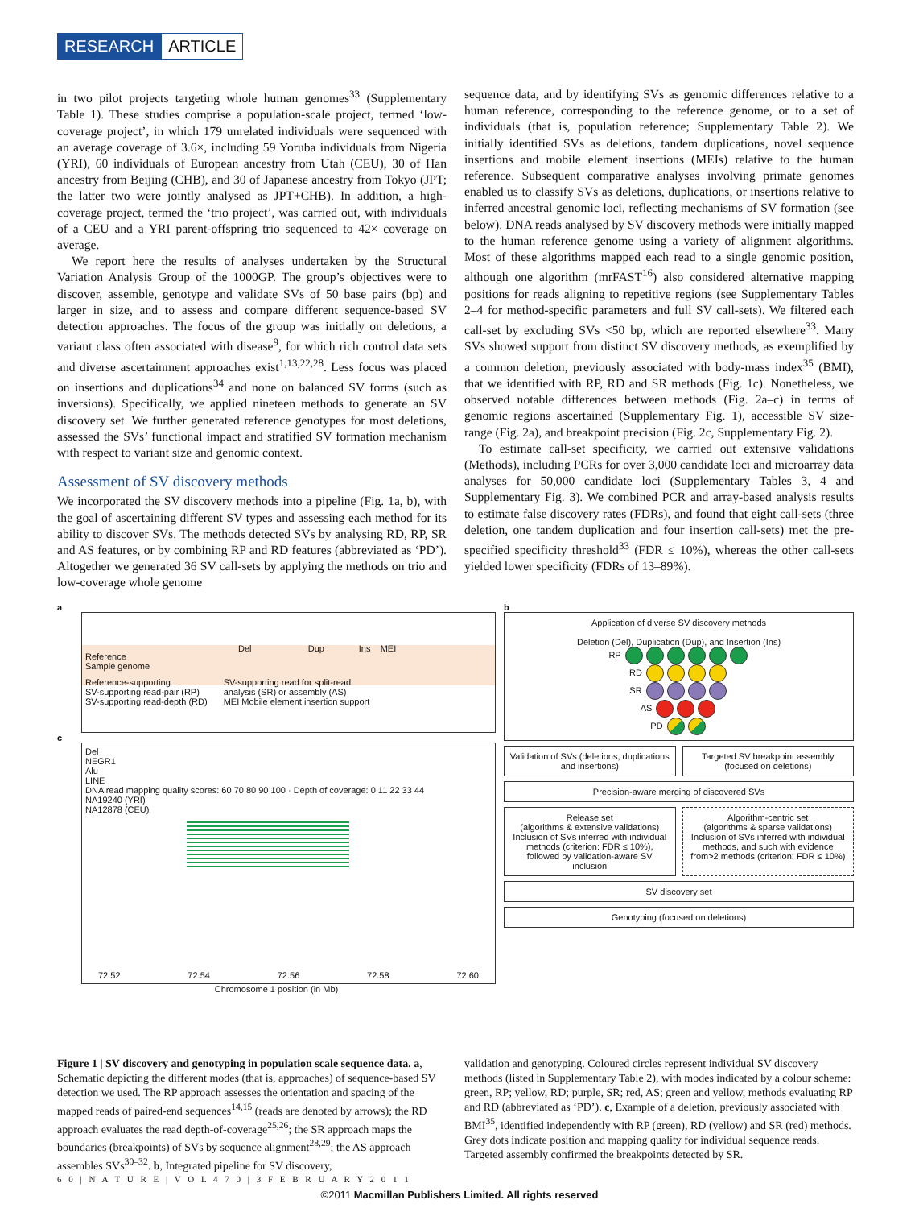RESEARCH ARTICLE
in two pilot projects targeting whole human genomes<sup>33</sup> (Supplementary Table 1). These studies comprise a population-scale project, termed ‘low-coverage project’, in which 179 unrelated individuals were sequenced with an average coverage of 3.6×, including 59 Yoruba individuals from Nigeria (YRI), 60 individuals of European ancestry from Utah (CEU), 30 of Han ancestry from Beijing (CHB), and 30 of Japanese ancestry from Tokyo (JPT; the latter two were jointly analysed as JPT+CHB). In addition, a high-coverage project, termed the ‘trio project’, was carried out, with individuals of a CEU and a YRI parent-offspring trio sequenced to 42× coverage on average.
We report here the results of analyses undertaken by the Structural Variation Analysis Group of the 1000GP. The group’s objectives were to discover, assemble, genotype and validate SVs of 50 base pairs (bp) and larger in size, and to assess and compare different sequence-based SV detection approaches. The focus of the group was initially on deletions, a variant class often associated with disease<sup>9</sup>, for which rich control data sets and diverse ascertainment approaches exist<sup>1,13,22,28</sup>. Less focus was placed on insertions and duplications<sup>34</sup> and none on balanced SV forms (such as inversions). Specifically, we applied nineteen methods to generate an SV discovery set. We further generated reference genotypes for most deletions, assessed the SVs’ functional impact and stratified SV formation mechanism with respect to variant size and genomic context.
Assessment of SV discovery methods
We incorporated the SV discovery methods into a pipeline (Fig. 1a, b), with the goal of ascertaining different SV types and assessing each method for its ability to discover SVs. The methods detected SVs by analysing RD, RP, SR and AS features, or by combining RP and RD features (abbreviated as ‘PD’). Altogether we generated 36 SV call-sets by applying the methods on trio and low-coverage whole genome
sequence data, and by identifying SVs as genomic differences relative to a human reference, corresponding to the reference genome, or to a set of individuals (that is, population reference; Supplementary Table 2). We initially identified SVs as deletions, tandem duplications, novel sequence insertions and mobile element insertions (MEIs) relative to the human reference. Subsequent comparative analyses involving primate genomes enabled us to classify SVs as deletions, duplications, or insertions relative to inferred ancestral genomic loci, reflecting mechanisms of SV formation (see below). DNA reads analysed by SV discovery methods were initially mapped to the human reference genome using a variety of alignment algorithms. Most of these algorithms mapped each read to a single genomic position, although one algorithm (mrFAST<sup>16</sup>) also considered alternative mapping positions for reads aligning to repetitive regions (see Supplementary Tables 2–4 for method-specific parameters and full SV call-sets). We filtered each call-set by excluding SVs <50 bp, which are reported elsewhere<sup>33</sup>. Many SVs showed support from distinct SV discovery methods, as exemplified by a common deletion, previously associated with body-mass index<sup>35</sup> (BMI), that we identified with RP, RD and SR methods (Fig. 1c). Nonetheless, we observed notable differences between methods (Fig. 2a–c) in terms of genomic regions ascertained (Supplementary Fig. 1), accessible SV size-range (Fig. 2a), and breakpoint precision (Fig. 2c, Supplementary Fig. 2).
To estimate call-set specificity, we carried out extensive validations (Methods), including PCRs for over 3,000 candidate loci and microarray data analyses for 50,000 candidate loci (Supplementary Tables 3, 4 and Supplementary Fig. 3). We combined PCR and array-based analysis results to estimate false discovery rates (FDRs), and found that eight call-sets (three deletion, one tandem duplication and four insertion call-sets) met the pre-specified specificity threshold<sup>33</sup> (FDR ≤ 10%), whereas the other call-sets yielded lower specificity (FDRs of 13–89%).
a
Reference
Sample genome
Del Dup Ins MEI
Reference-supporting
SV-supporting read-pair (RP)
SV-supporting read-depth (RD)
SV-supporting read for split-read
analysis (SR) or assembly (AS)
MEI Mobile element insertion support
c
Del
NEGR1
Alu
LINE
DNA read mapping quality scores: 60 70 80 90 100 · Depth of coverage: 0 11 22 33 44
NA19240 (YRI)
NA12878 (CEU)
72.52 72.54 72.56 72.58 72.60
Chromosome 1 position (in Mb)
b
Application of diverse SV discovery methods
Deletion (Del), Duplication (Dup), and Insertion (Ins)
RP
RD
SR
AS
PD
Validation of SVs (deletions, duplications and insertions)
Targeted SV breakpoint assembly (focused on deletions)
Precision-aware merging of discovered SVs
Release set
(algorithms & extensive validations)
Inclusion of SVs inferred with individual methods (criterion: FDR ≤ 10%), followed by validation-aware SV inclusion
Algorithm-centric set
(algorithms & sparse validations)
Inclusion of SVs inferred with individual methods, and such with evidence from>2 methods (criterion: FDR ≤ 10%)
SV discovery set
Genotyping (focused on deletions)
Figure 1 | SV discovery and genotyping in population scale sequence data. a, Schematic depicting the different modes (that is, approaches) of sequence-based SV detection we used. The RP approach assesses the orientation and spacing of the mapped reads of paired-end sequences<sup>14,15</sup> (reads are denoted by arrows); the RD approach evaluates the read depth-of-coverage<sup>25,26</sup>; the SR approach maps the boundaries (breakpoints) of SVs by sequence alignment<sup>28,29</sup>; the AS approach assembles SVs<sup>30–32</sup>. b, Integrated pipeline for SV discovery,
validation and genotyping. Coloured circles represent individual SV discovery methods (listed in Supplementary Table 2), with modes indicated by a colour scheme: green, RP; yellow, RD; purple, SR; red, AS; green and yellow, methods evaluating RP and RD (abbreviated as ‘PD’). c, Example of a deletion, previously associated with BMI<sup>35</sup>, identified independently with RP (green), RD (yellow) and SR (red) methods. Grey dots indicate position and mapping quality for individual sequence reads. Targeted assembly confirmed the breakpoints detected by SR.
6 0 | N A T U R E | V O L 4 7 0 | 3 F E B R U A R Y 2 0 1 1
©2011 Macmillan Publishers Limited. All rights reserved